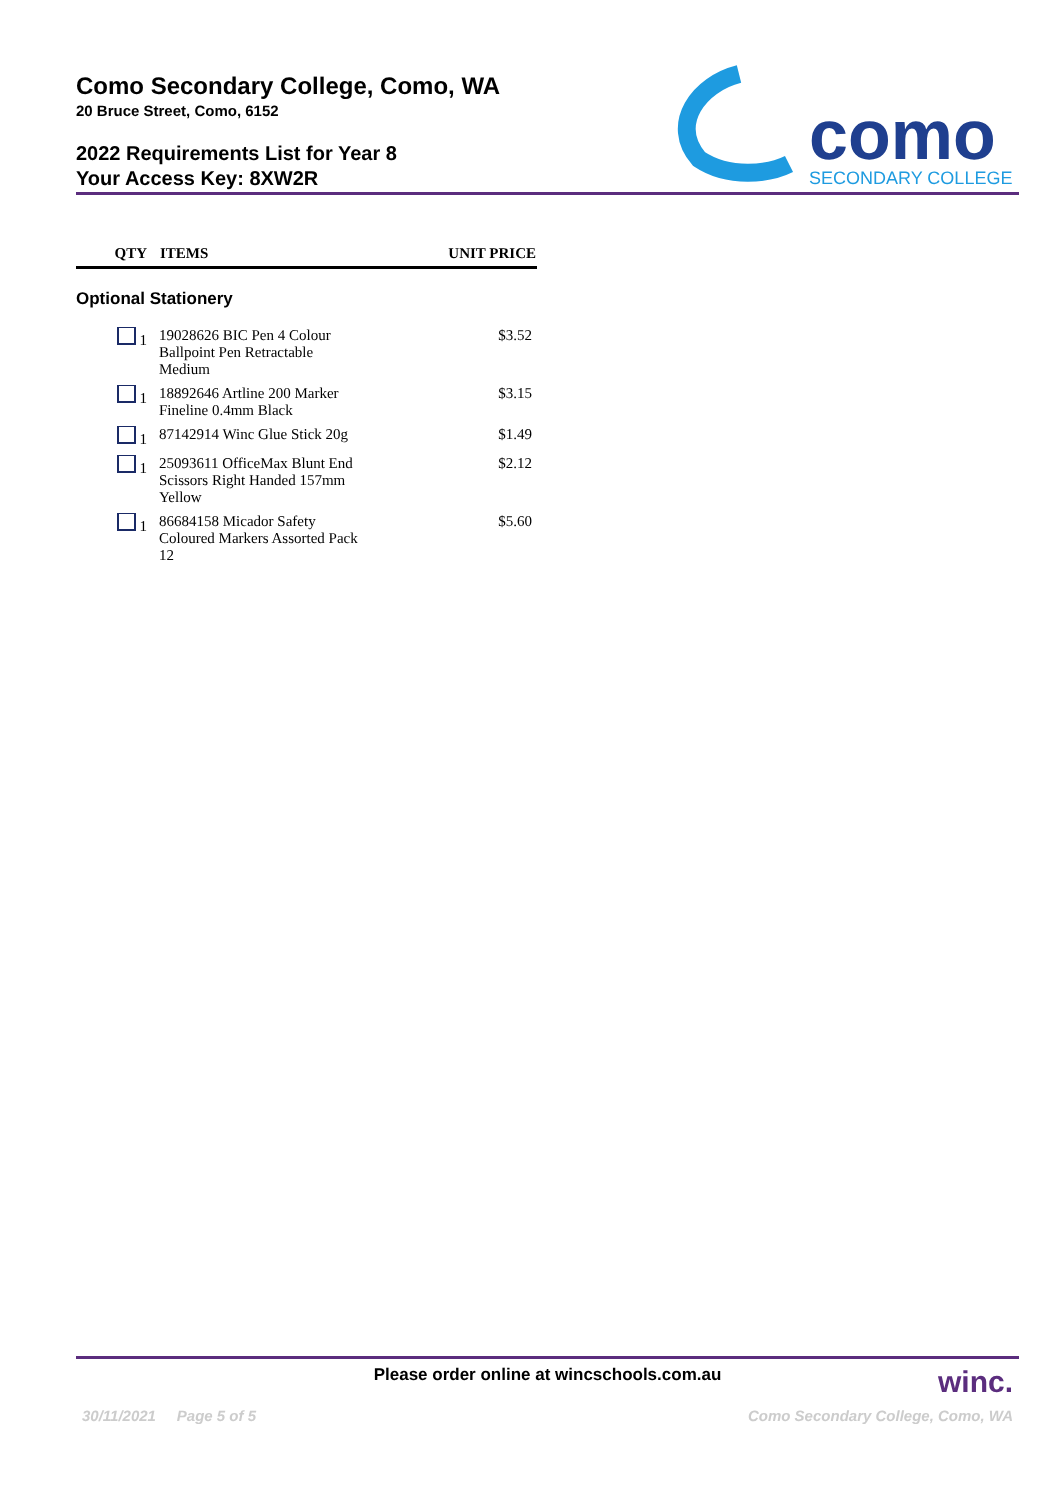Como Secondary College, Como, WA
20 Bruce Street, Como, 6152
2022 Requirements List for Year 8
Your Access Key: 8XW2R
como
SECONDARY COLLEGE
| QTY | ITEMS | UNIT PRICE |
| --- | --- | --- |
| Optional Stationery | | |
| 1 | 19028626 BIC Pen 4 Colour Ballpoint Pen Retractable Medium | $3.52 |
| 1 | 18892646 Artline 200 Marker Fineline 0.4mm Black | $3.15 |
| 1 | 87142914 Winc Glue Stick 20g | $1.49 |
| 1 | 25093611 OfficeMax Blunt End Scissors Right Handed 157mm Yellow | $2.12 |
| 1 | 86684158 Micador Safety Coloured Markers Assorted Pack 12 | $5.60 |
Please order online at wincschools.com.au
winc.
30/11/2021 Page 5 of 5 Como Secondary College, Como, WA